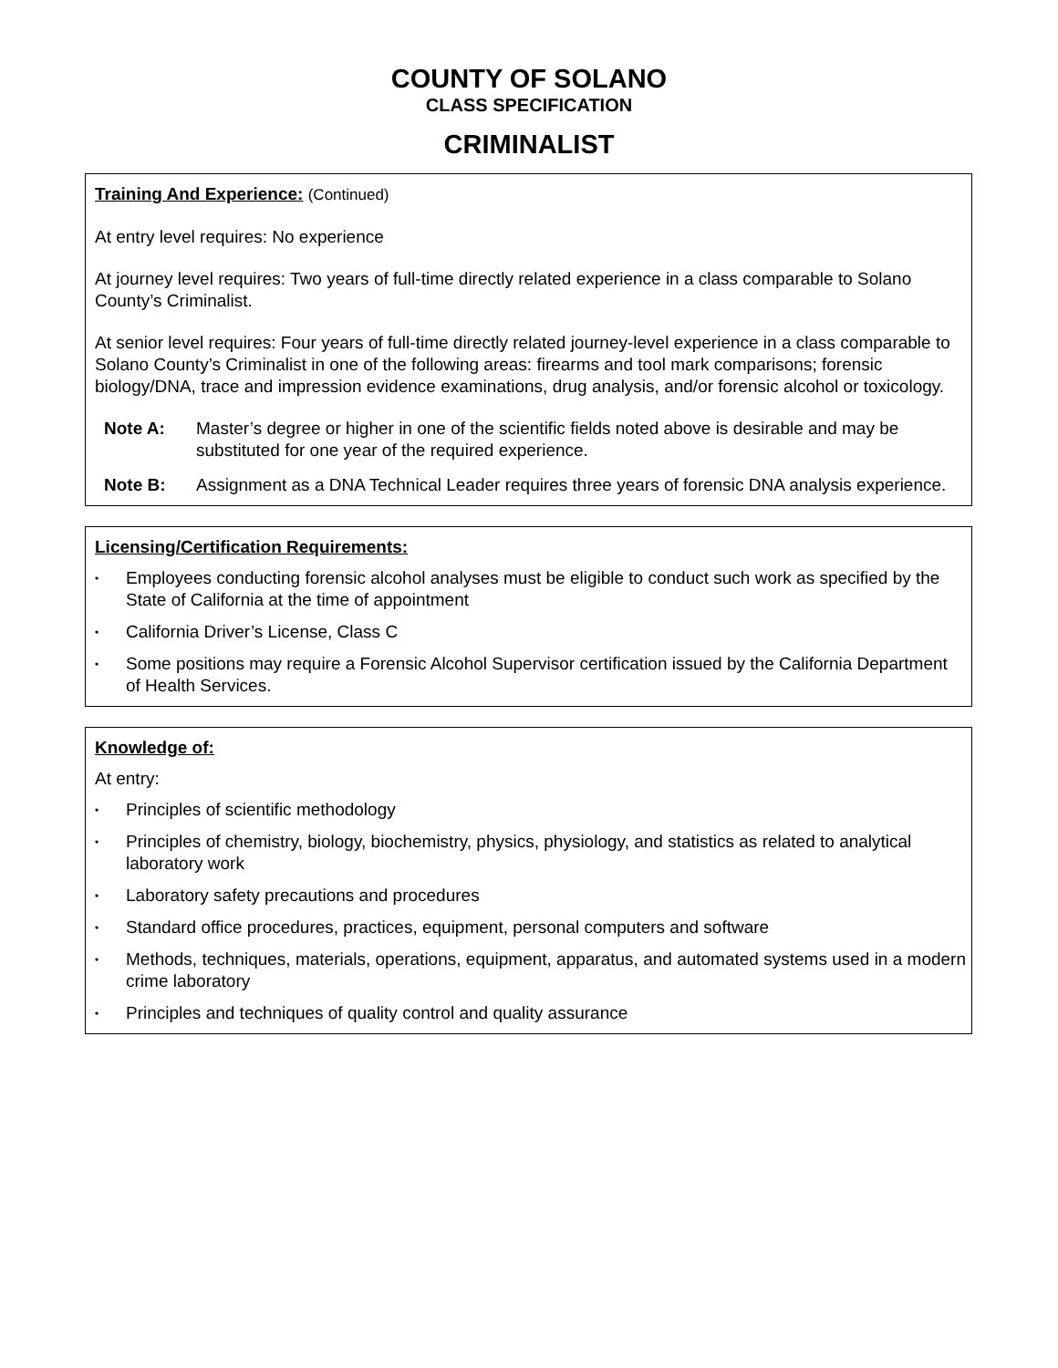COUNTY OF SOLANO
CLASS SPECIFICATION
CRIMINALIST
Training And Experience: (Continued)
At entry level requires: No experience
At journey level requires: Two years of full-time directly related experience in a class comparable to Solano County’s Criminalist.
At senior level requires: Four years of full-time directly related journey-level experience in a class comparable to Solano County’s Criminalist in one of the following areas: firearms and tool mark comparisons; forensic biology/DNA, trace and impression evidence examinations, drug analysis, and/or forensic alcohol or toxicology.
Note A: Master’s degree or higher in one of the scientific fields noted above is desirable and may be substituted for one year of the required experience.
Note B: Assignment as a DNA Technical Leader requires three years of forensic DNA analysis experience.
Licensing/Certification Requirements:
• Employees conducting forensic alcohol analyses must be eligible to conduct such work as specified by the State of California at the time of appointment
• California Driver’s License, Class C
• Some positions may require a Forensic Alcohol Supervisor certification issued by the California Department of Health Services.
Knowledge of:
At entry:
• Principles of scientific methodology
• Principles of chemistry, biology, biochemistry, physics, physiology, and statistics as related to analytical laboratory work
• Laboratory safety precautions and procedures
• Standard office procedures, practices, equipment, personal computers and software
• Methods, techniques, materials, operations, equipment, apparatus, and automated systems used in a modern crime laboratory
• Principles and techniques of quality control and quality assurance